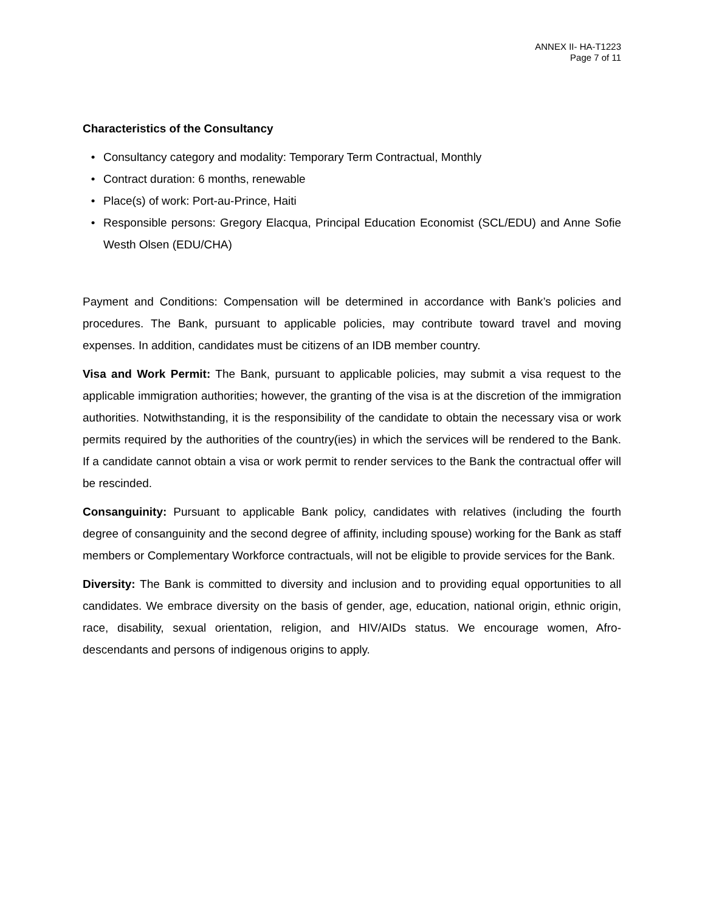ANNEX II- HA-T1223
Page 7 of 11
Characteristics of the Consultancy
• Consultancy category and modality: Temporary Term Contractual, Monthly
• Contract duration: 6 months, renewable
• Place(s) of work: Port-au-Prince, Haiti
• Responsible persons: Gregory Elacqua, Principal Education Economist (SCL/EDU) and Anne Sofie Westh Olsen (EDU/CHA)
Payment and Conditions: Compensation will be determined in accordance with Bank’s policies and procedures. The Bank, pursuant to applicable policies, may contribute toward travel and moving expenses. In addition, candidates must be citizens of an IDB member country.
Visa and Work Permit: The Bank, pursuant to applicable policies, may submit a visa request to the applicable immigration authorities; however, the granting of the visa is at the discretion of the immigration authorities. Notwithstanding, it is the responsibility of the candidate to obtain the necessary visa or work permits required by the authorities of the country(ies) in which the services will be rendered to the Bank. If a candidate cannot obtain a visa or work permit to render services to the Bank the contractual offer will be rescinded.
Consanguinity: Pursuant to applicable Bank policy, candidates with relatives (including the fourth degree of consanguinity and the second degree of affinity, including spouse) working for the Bank as staff members or Complementary Workforce contractuals, will not be eligible to provide services for the Bank.
Diversity: The Bank is committed to diversity and inclusion and to providing equal opportunities to all candidates. We embrace diversity on the basis of gender, age, education, national origin, ethnic origin, race, disability, sexual orientation, religion, and HIV/AIDs status. We encourage women, Afro-descendants and persons of indigenous origins to apply.